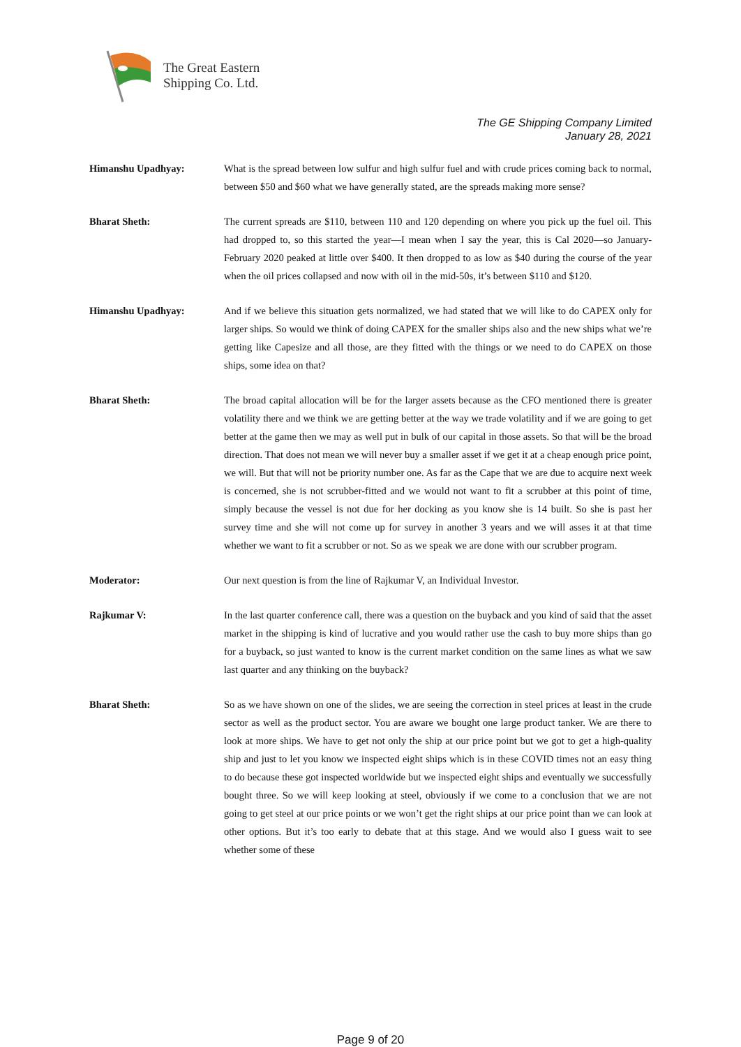The Great Eastern
Shipping Co. Ltd.
The GE Shipping Company Limited
January 28, 2021
Himanshu Upadhyay: What is the spread between low sulfur and high sulfur fuel and with crude prices coming back to normal, between $50 and $60 what we have generally stated, are the spreads making more sense?
Bharat Sheth: The current spreads are $110, between 110 and 120 depending on where you pick up the fuel oil. This had dropped to, so this started the year—I mean when I say the year, this is Cal 2020—so January-February 2020 peaked at little over $400. It then dropped to as low as $40 during the course of the year when the oil prices collapsed and now with oil in the mid-50s, it’s between $110 and $120.
Himanshu Upadhyay: And if we believe this situation gets normalized, we had stated that we will like to do CAPEX only for larger ships. So would we think of doing CAPEX for the smaller ships also and the new ships what we’re getting like Capesize and all those, are they fitted with the things or we need to do CAPEX on those ships, some idea on that?
Bharat Sheth: The broad capital allocation will be for the larger assets because as the CFO mentioned there is greater volatility there and we think we are getting better at the way we trade volatility and if we are going to get better at the game then we may as well put in bulk of our capital in those assets. So that will be the broad direction. That does not mean we will never buy a smaller asset if we get it at a cheap enough price point, we will. But that will not be priority number one. As far as the Cape that we are due to acquire next week is concerned, she is not scrubber-fitted and we would not want to fit a scrubber at this point of time, simply because the vessel is not due for her docking as you know she is 14 built. So she is past her survey time and she will not come up for survey in another 3 years and we will asses it at that time whether we want to fit a scrubber or not. So as we speak we are done with our scrubber program.
Moderator: Our next question is from the line of Rajkumar V, an Individual Investor.
Rajkumar V: In the last quarter conference call, there was a question on the buyback and you kind of said that the asset market in the shipping is kind of lucrative and you would rather use the cash to buy more ships than go for a buyback, so just wanted to know is the current market condition on the same lines as what we saw last quarter and any thinking on the buyback?
Bharat Sheth: So as we have shown on one of the slides, we are seeing the correction in steel prices at least in the crude sector as well as the product sector. You are aware we bought one large product tanker. We are there to look at more ships. We have to get not only the ship at our price point but we got to get a high-quality ship and just to let you know we inspected eight ships which is in these COVID times not an easy thing to do because these got inspected worldwide but we inspected eight ships and eventually we successfully bought three. So we will keep looking at steel, obviously if we come to a conclusion that we are not going to get steel at our price points or we won’t get the right ships at our price point than we can look at other options. But it’s too early to debate that at this stage. And we would also I guess wait to see whether some of these
Page 9 of 20